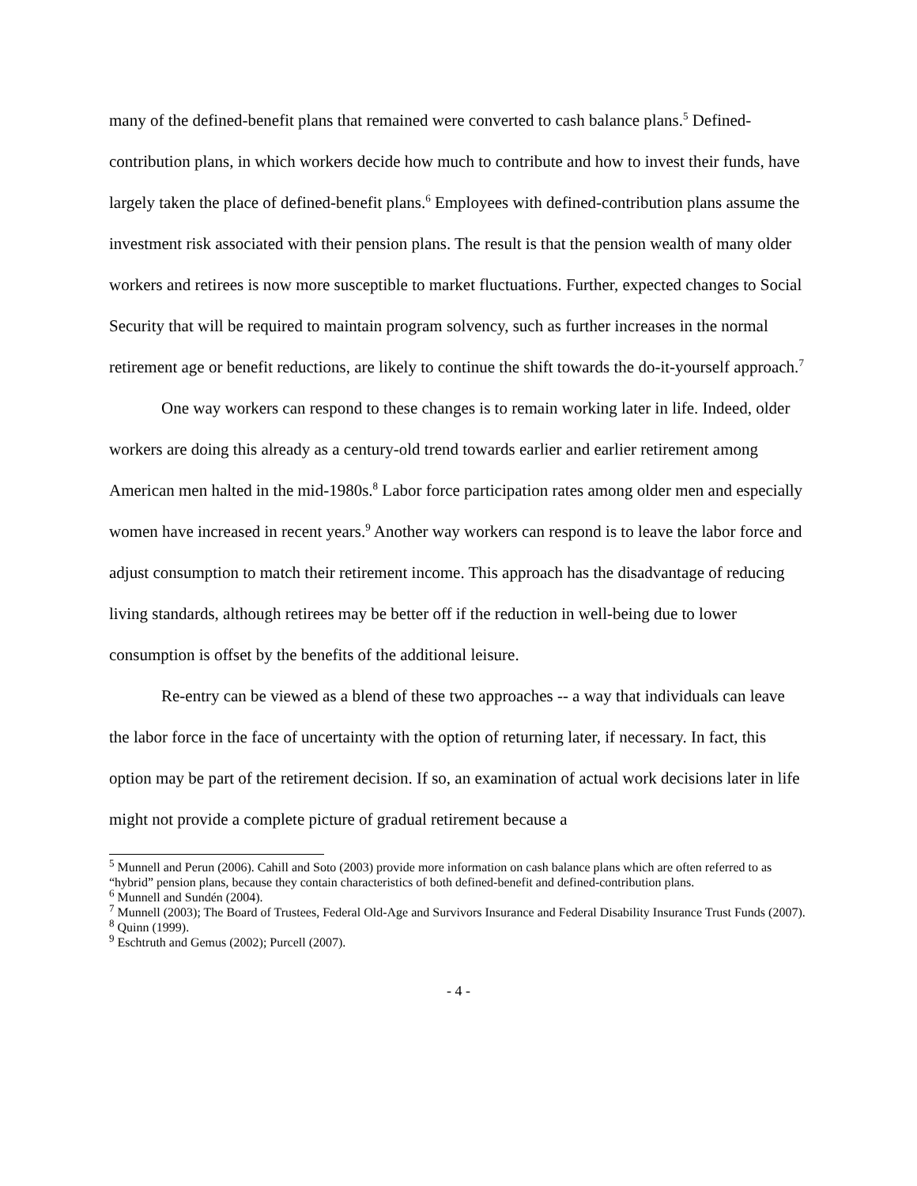many of the defined-benefit plans that remained were converted to cash balance plans.<sup>5</sup> Defined-contribution plans, in which workers decide how much to contribute and how to invest their funds, have largely taken the place of defined-benefit plans.<sup>6</sup> Employees with defined-contribution plans assume the investment risk associated with their pension plans. The result is that the pension wealth of many older workers and retirees is now more susceptible to market fluctuations. Further, expected changes to Social Security that will be required to maintain program solvency, such as further increases in the normal retirement age or benefit reductions, are likely to continue the shift towards the do-it-yourself approach.<sup>7</sup>
One way workers can respond to these changes is to remain working later in life. Indeed, older workers are doing this already as a century-old trend towards earlier and earlier retirement among American men halted in the mid-1980s.<sup>8</sup> Labor force participation rates among older men and especially women have increased in recent years.<sup>9</sup> Another way workers can respond is to leave the labor force and adjust consumption to match their retirement income. This approach has the disadvantage of reducing living standards, although retirees may be better off if the reduction in well-being due to lower consumption is offset by the benefits of the additional leisure.
Re-entry can be viewed as a blend of these two approaches -- a way that individuals can leave the labor force in the face of uncertainty with the option of returning later, if necessary. In fact, this option may be part of the retirement decision. If so, an examination of actual work decisions later in life might not provide a complete picture of gradual retirement because a
<sup>5</sup> Munnell and Perun (2006). Cahill and Soto (2003) provide more information on cash balance plans which are often referred to as “hybrid” pension plans, because they contain characteristics of both defined-benefit and defined-contribution plans.
<sup>6</sup> Munnell and Sundén (2004).
<sup>7</sup> Munnell (2003); The Board of Trustees, Federal Old-Age and Survivors Insurance and Federal Disability Insurance Trust Funds (2007).
<sup>8</sup> Quinn (1999).
<sup>9</sup> Eschtruth and Gemus (2002); Purcell (2007).
- 4 -